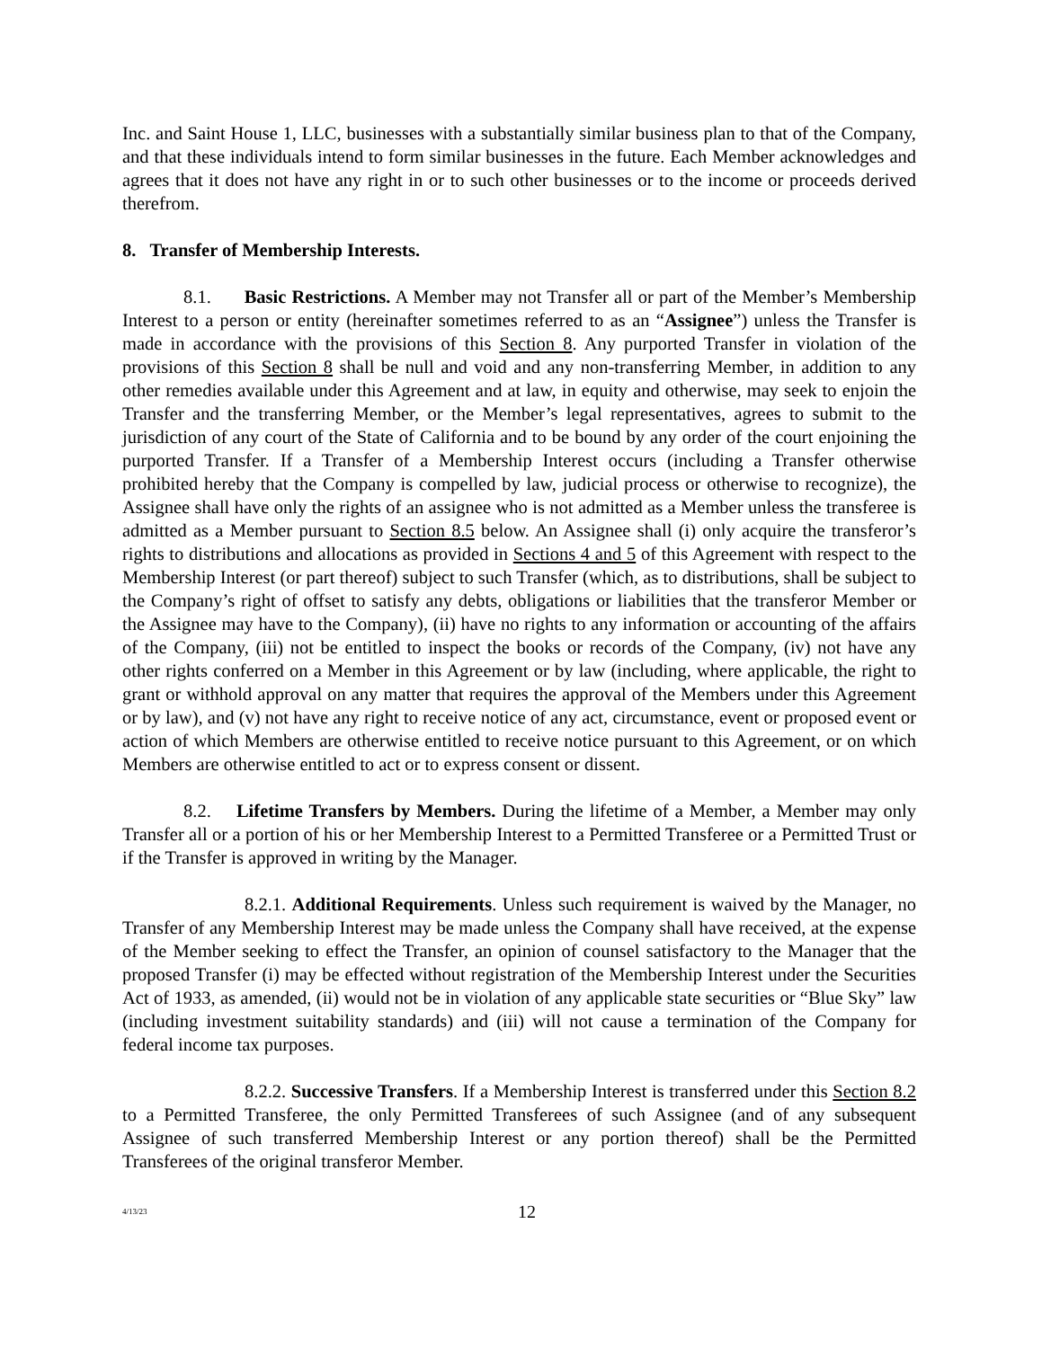Inc. and Saint House 1, LLC, businesses with a substantially similar business plan to that of the Company, and that these individuals intend to form similar businesses in the future. Each Member acknowledges and agrees that it does not have any right in or to such other businesses or to the income or proceeds derived therefrom.
8. Transfer of Membership Interests.
8.1. Basic Restrictions. A Member may not Transfer all or part of the Member’s Membership Interest to a person or entity (hereinafter sometimes referred to as an “Assignee”) unless the Transfer is made in accordance with the provisions of this Section 8. Any purported Transfer in violation of the provisions of this Section 8 shall be null and void and any non-transferring Member, in addition to any other remedies available under this Agreement and at law, in equity and otherwise, may seek to enjoin the Transfer and the transferring Member, or the Member’s legal representatives, agrees to submit to the jurisdiction of any court of the State of California and to be bound by any order of the court enjoining the purported Transfer. If a Transfer of a Membership Interest occurs (including a Transfer otherwise prohibited hereby that the Company is compelled by law, judicial process or otherwise to recognize), the Assignee shall have only the rights of an assignee who is not admitted as a Member unless the transferee is admitted as a Member pursuant to Section 8.5 below. An Assignee shall (i) only acquire the transferor’s rights to distributions and allocations as provided in Sections 4 and 5 of this Agreement with respect to the Membership Interest (or part thereof) subject to such Transfer (which, as to distributions, shall be subject to the Company’s right of offset to satisfy any debts, obligations or liabilities that the transferor Member or the Assignee may have to the Company), (ii) have no rights to any information or accounting of the affairs of the Company, (iii) not be entitled to inspect the books or records of the Company, (iv) not have any other rights conferred on a Member in this Agreement or by law (including, where applicable, the right to grant or withhold approval on any matter that requires the approval of the Members under this Agreement or by law), and (v) not have any right to receive notice of any act, circumstance, event or proposed event or action of which Members are otherwise entitled to receive notice pursuant to this Agreement, or on which Members are otherwise entitled to act or to express consent or dissent.
8.2. Lifetime Transfers by Members. During the lifetime of a Member, a Member may only Transfer all or a portion of his or her Membership Interest to a Permitted Transferee or a Permitted Trust or if the Transfer is approved in writing by the Manager.
8.2.1. Additional Requirements. Unless such requirement is waived by the Manager, no Transfer of any Membership Interest may be made unless the Company shall have received, at the expense of the Member seeking to effect the Transfer, an opinion of counsel satisfactory to the Manager that the proposed Transfer (i) may be effected without registration of the Membership Interest under the Securities Act of 1933, as amended, (ii) would not be in violation of any applicable state securities or “Blue Sky” law (including investment suitability standards) and (iii) will not cause a termination of the Company for federal income tax purposes.
8.2.2. Successive Transfers. If a Membership Interest is transferred under this Section 8.2 to a Permitted Transferee, the only Permitted Transferees of such Assignee (and of any subsequent Assignee of such transferred Membership Interest or any portion thereof) shall be the Permitted Transferees of the original transferor Member.
4/13/23
12